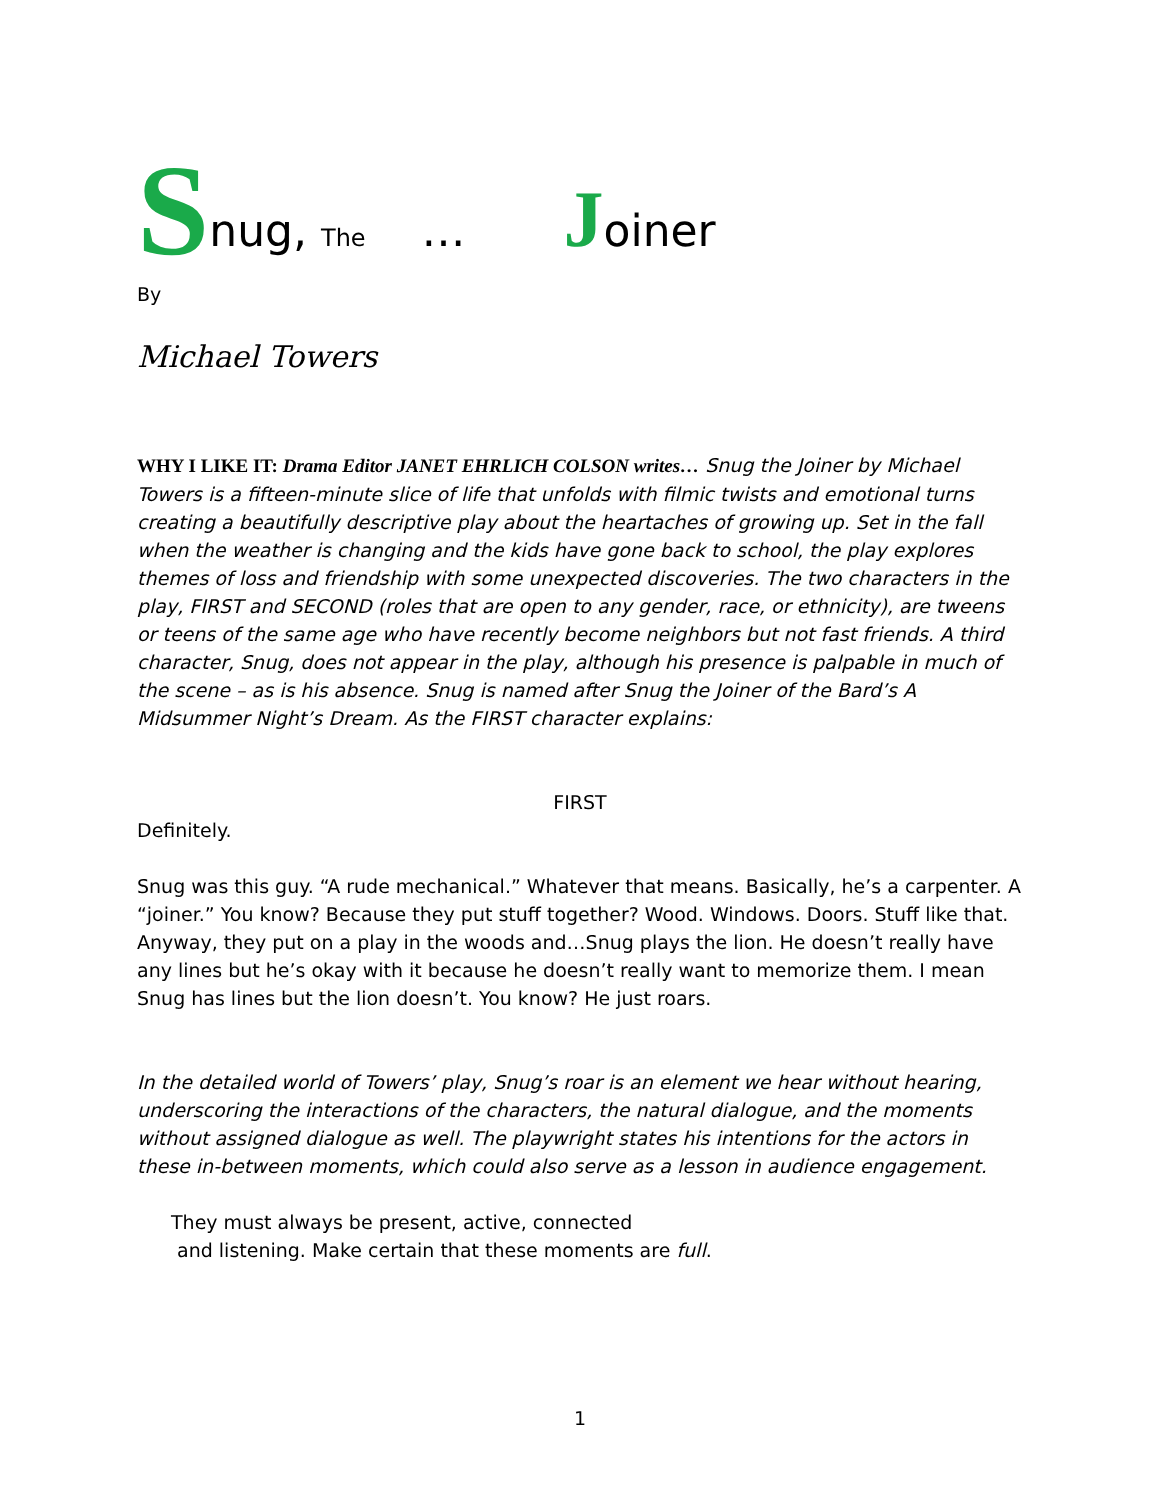Snug, The … Joiner
By
Michael Towers
WHY I LIKE IT: Drama Editor JANET EHRLICH COLSON writes… Snug the Joiner by Michael Towers is a fifteen-minute slice of life that unfolds with filmic twists and emotional turns creating a beautifully descriptive play about the heartaches of growing up. Set in the fall when the weather is changing and the kids have gone back to school, the play explores themes of loss and friendship with some unexpected discoveries. The two characters in the play, FIRST and SECOND (roles that are open to any gender, race, or ethnicity), are tweens or teens of the same age who have recently become neighbors but not fast friends. A third character, Snug, does not appear in the play, although his presence is palpable in much of the scene – as is his absence. Snug is named after Snug the Joiner of the Bard’s A Midsummer Night’s Dream. As the FIRST character explains:
FIRST
Definitely.
Snug was this guy. “A rude mechanical.” Whatever that means. Basically, he’s a carpenter. A “joiner.” You know? Because they put stuff together? Wood. Windows. Doors. Stuff like that. Anyway, they put on a play in the woods and…Snug plays the lion. He doesn’t really have any lines but he’s okay with it because he doesn’t really want to memorize them. I mean Snug has lines but the lion doesn’t. You know? He just roars.
In the detailed world of Towers’ play, Snug’s roar is an element we hear without hearing, underscoring the interactions of the characters, the natural dialogue, and the moments without assigned dialogue as well. The playwright states his intentions for the actors in these in-between moments, which could also serve as a lesson in audience engagement.
They must always be present, active, connected
and listening. Make certain that these moments are full.
1